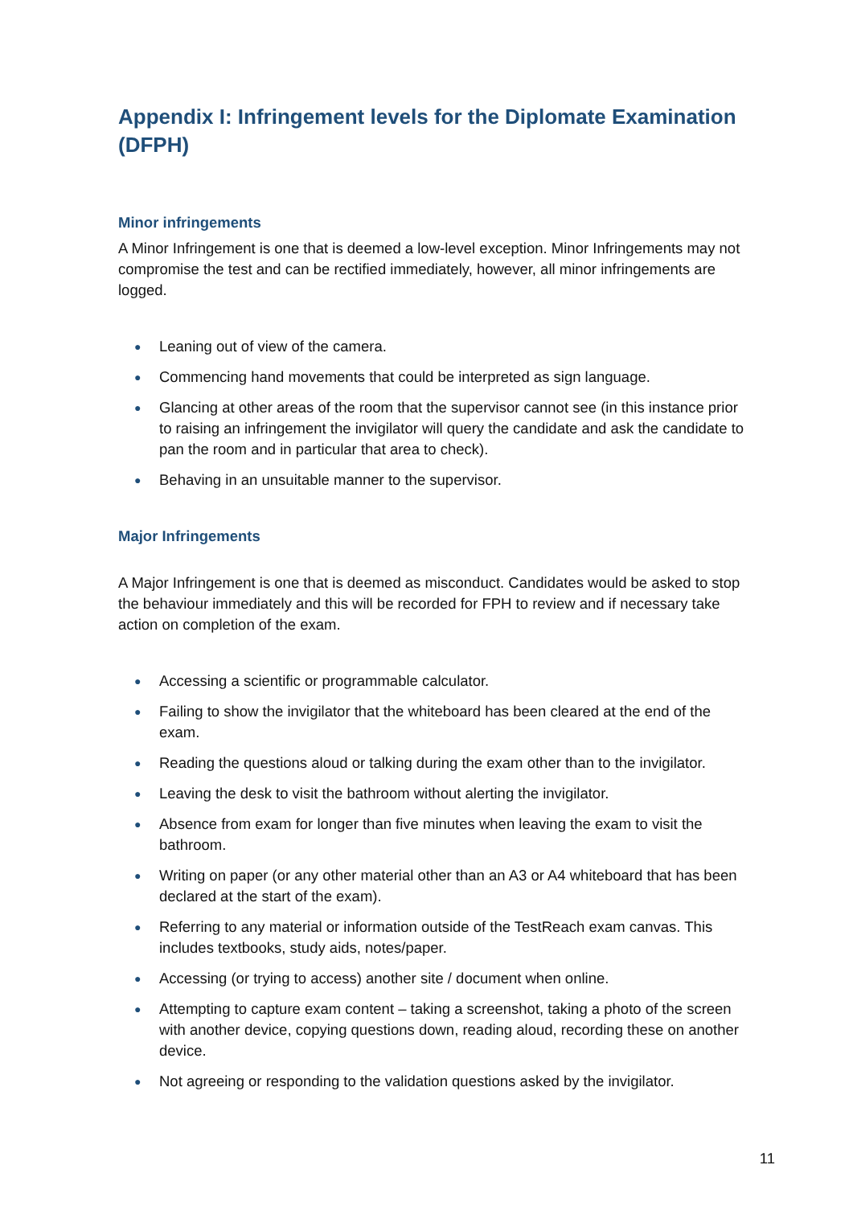Appendix I: Infringement levels for the Diplomate Examination (DFPH)
Minor infringements
A Minor Infringement is one that is deemed a low-level exception. Minor Infringements may not compromise the test and can be rectified immediately, however, all minor infringements are logged.
● Leaning out of view of the camera.
● Commencing hand movements that could be interpreted as sign language.
● Glancing at other areas of the room that the supervisor cannot see (in this instance prior to raising an infringement the invigilator will query the candidate and ask the candidate to pan the room and in particular that area to check).
● Behaving in an unsuitable manner to the supervisor.
Major Infringements
A Major Infringement is one that is deemed as misconduct. Candidates would be asked to stop the behaviour immediately and this will be recorded for FPH to review and if necessary take action on completion of the exam.
● Accessing a scientific or programmable calculator.
● Failing to show the invigilator that the whiteboard has been cleared at the end of the exam.
● Reading the questions aloud or talking during the exam other than to the invigilator.
● Leaving the desk to visit the bathroom without alerting the invigilator.
● Absence from exam for longer than five minutes when leaving the exam to visit the bathroom.
● Writing on paper (or any other material other than an A3 or A4 whiteboard that has been declared at the start of the exam).
● Referring to any material or information outside of the TestReach exam canvas. This includes textbooks, study aids, notes/paper.
● Accessing (or trying to access) another site / document when online.
● Attempting to capture exam content – taking a screenshot, taking a photo of the screen with another device, copying questions down, reading aloud, recording these on another device.
● Not agreeing or responding to the validation questions asked by the invigilator.
11